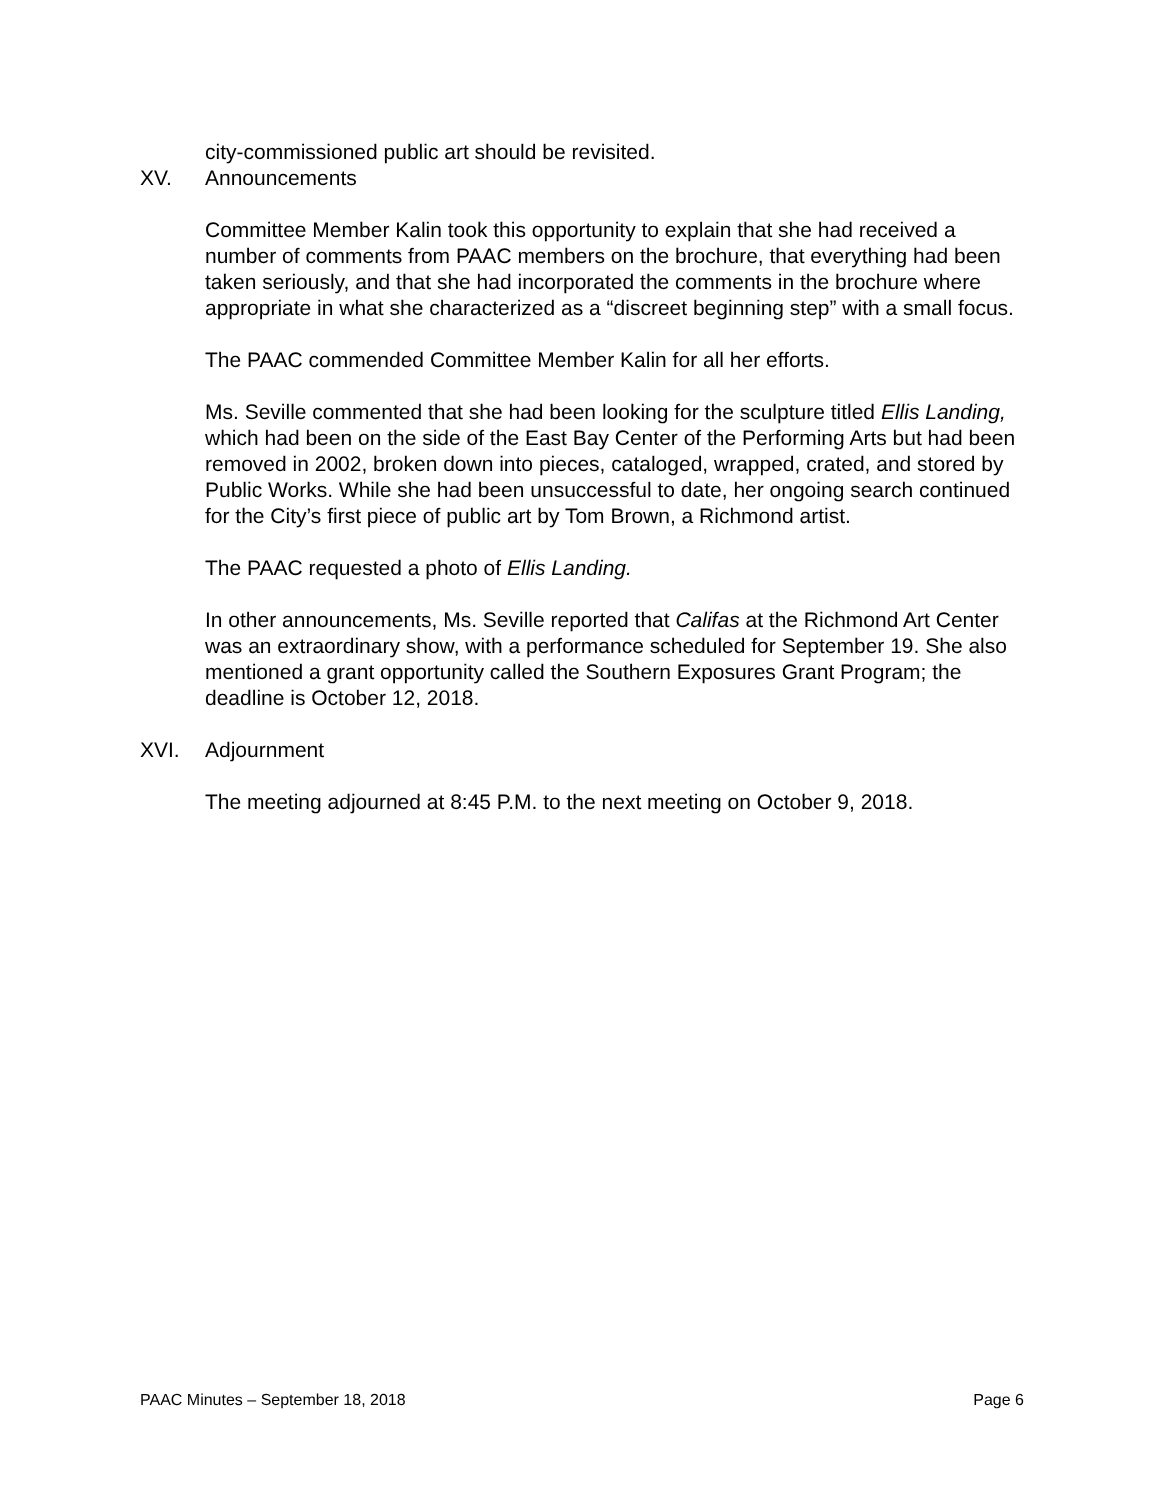city-commissioned public art should be revisited.
XV. Announcements
Committee Member Kalin took this opportunity to explain that she had received a number of comments from PAAC members on the brochure, that everything had been taken seriously, and that she had incorporated the comments in the brochure where appropriate in what she characterized as a “discreet beginning step” with a small focus.
The PAAC commended Committee Member Kalin for all her efforts.
Ms. Seville commented that she had been looking for the sculpture titled Ellis Landing, which had been on the side of the East Bay Center of the Performing Arts but had been removed in 2002, broken down into pieces, cataloged, wrapped, crated, and stored by Public Works. While she had been unsuccessful to date, her ongoing search continued for the City’s first piece of public art by Tom Brown, a Richmond artist.
The PAAC requested a photo of Ellis Landing.
In other announcements, Ms. Seville reported that Califas at the Richmond Art Center was an extraordinary show, with a performance scheduled for September 19. She also mentioned a grant opportunity called the Southern Exposures Grant Program; the deadline is October 12, 2018.
XVI. Adjournment
The meeting adjourned at 8:45 P.M. to the next meeting on October 9, 2018.
PAAC Minutes – September 18, 2018 Page 6